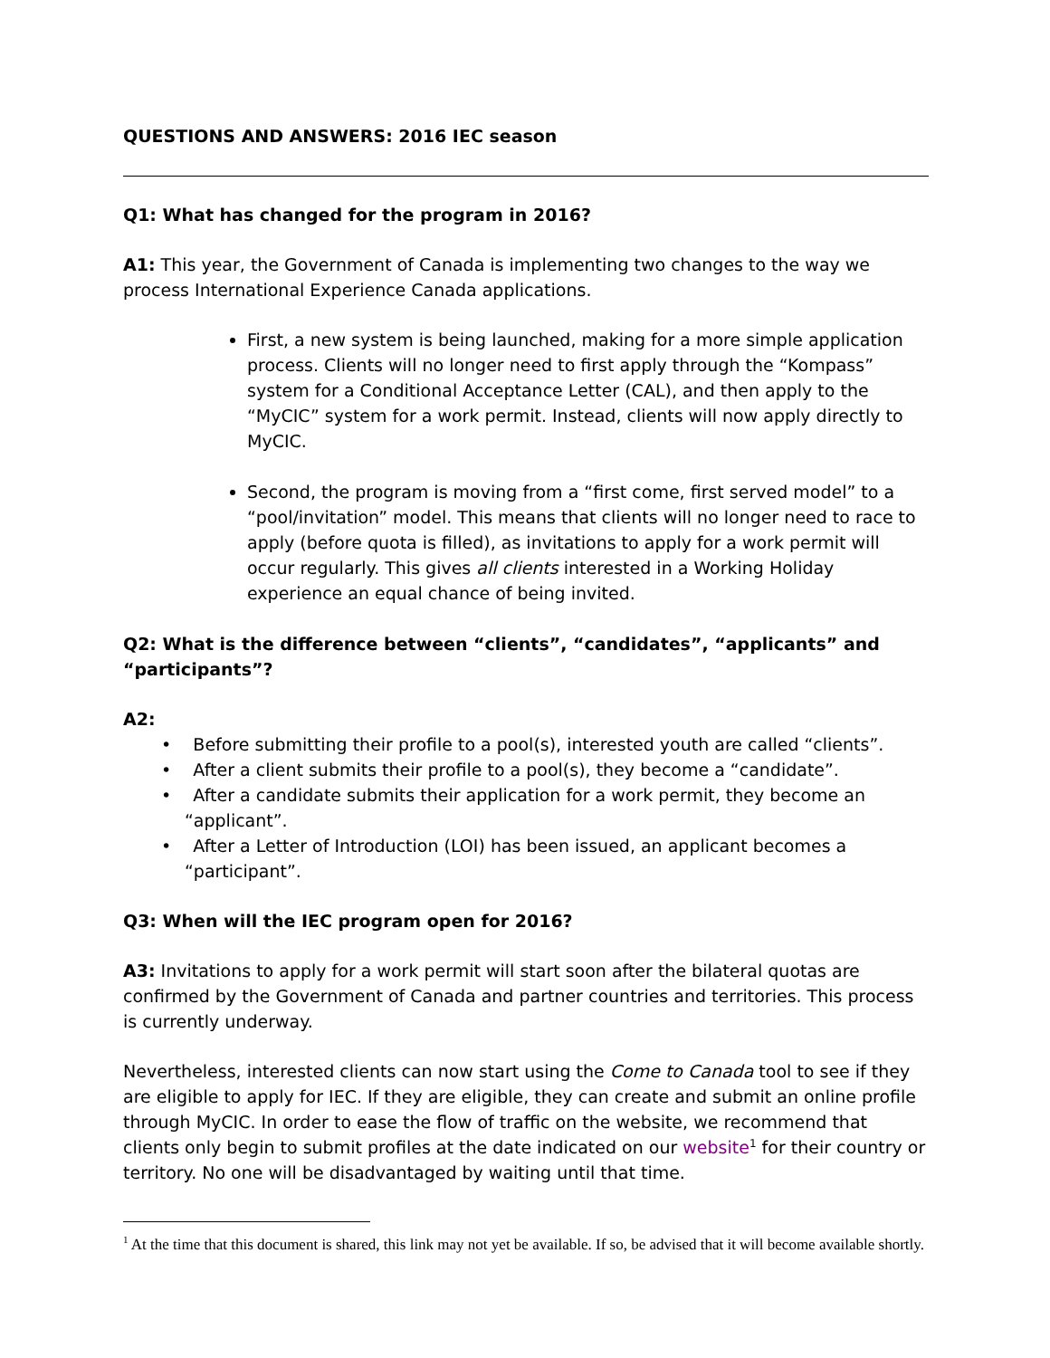QUESTIONS AND ANSWERS: 2016 IEC season
Q1: What has changed for the program in 2016?
A1: This year, the Government of Canada is implementing two changes to the way we process International Experience Canada applications.
First, a new system is being launched, making for a more simple application process. Clients will no longer need to first apply through the “Kompass” system for a Conditional Acceptance Letter (CAL), and then apply to the “MyCIC” system for a work permit. Instead, clients will now apply directly to MyCIC.
Second, the program is moving from a “first come, first served model” to a “pool/invitation” model. This means that clients will no longer need to race to apply (before quota is filled), as invitations to apply for a work permit will occur regularly. This gives all clients interested in a Working Holiday experience an equal chance of being invited.
Q2: What is the difference between “clients”, “candidates”, “applicants” and “participants”?
A2:
• Before submitting their profile to a pool(s), interested youth are called “clients”.
• After a client submits their profile to a pool(s), they become a “candidate”.
• After a candidate submits their application for a work permit, they become an “applicant”.
• After a Letter of Introduction (LOI) has been issued, an applicant becomes a “participant”.
Q3: When will the IEC program open for 2016?
A3: Invitations to apply for a work permit will start soon after the bilateral quotas are confirmed by the Government of Canada and partner countries and territories. This process is currently underway.
Nevertheless, interested clients can now start using the Come to Canada tool to see if they are eligible to apply for IEC. If they are eligible, they can create and submit an online profile through MyCIC. In order to ease the flow of traffic on the website, we recommend that clients only begin to submit profiles at the date indicated on our website<sup>1</sup> for their country or territory. No one will be disadvantaged by waiting until that time.
<sup>1</sup> At the time that this document is shared, this link may not yet be available. If so, be advised that it will become available shortly.